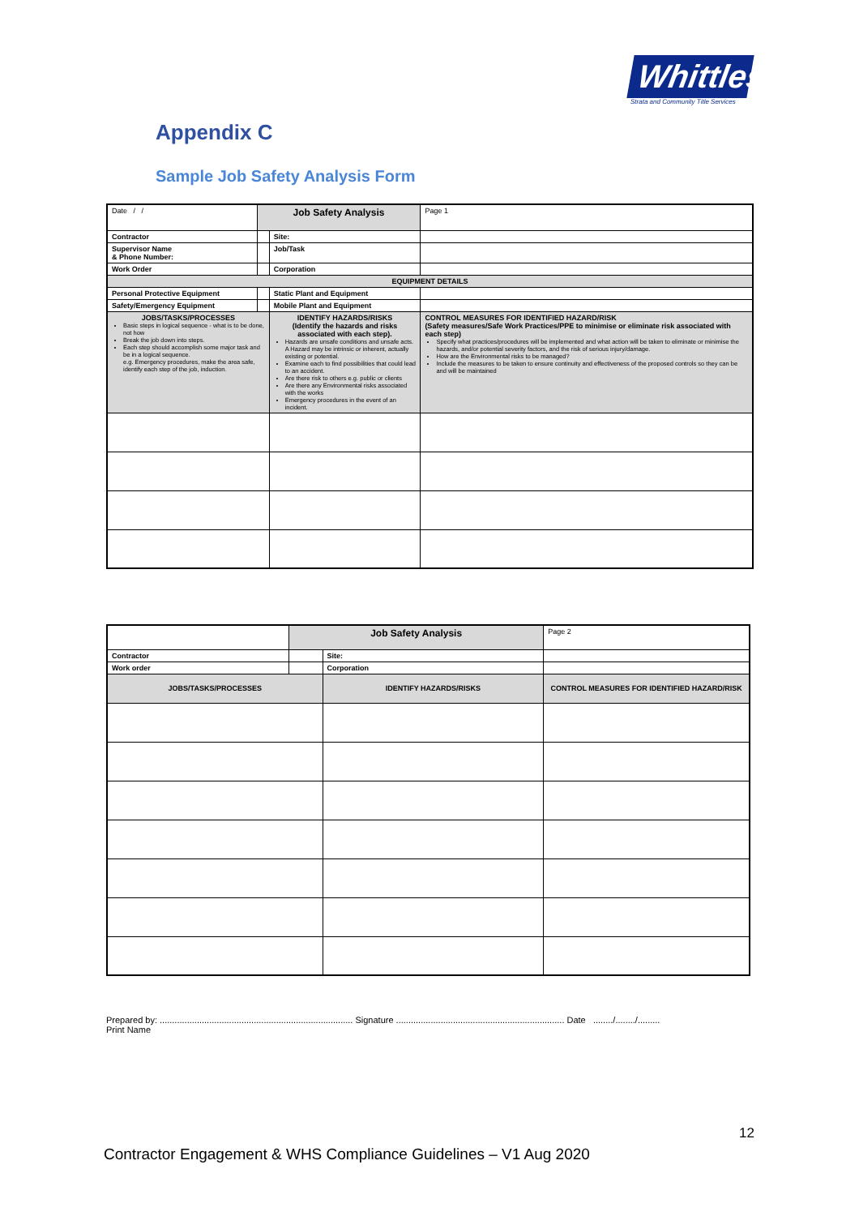Whittles
Strata and Community Title Services
Appendix C
Sample Job Safety Analysis Form
| Date / / | Job Safety Analysis | | | Page 1 |
| Contractor | | Site: | | |
| Supervisor Name & Phone Number: | | Job/Task | | |
| Work Order | | Corporation | | |
| EQUIPMENT DETAILS | | | | |
| Personal Protective Equipment | | Static Plant and Equipment | | |
| Safety/Emergency Equipment | | Mobile Plant and Equipment | | |
| JOBS/TASKS/PROCESSES Basic steps in logical sequence - what is to be done, not how Break the job down into steps. Each step should accomplish some major task and be in a logical sequence. e.g. Emergency procedures, make the area safe, identify each step of the job, induction. | | IDENTIFY HAZARDS/RISKS (Identify the hazards and risks associated with each step). Hazards are unsafe conditions and unsafe acts. A Hazard may be intrinsic or inherent, actually existing or potential. Examine each to find possibilities that could lead to an accident. Are there risk to others e.g. public or clients Are there any Environmental risks associated with the works Emergency procedures in the event of an incident. | | CONTROL MEASURES FOR IDENTIFIED HAZARD/RISK (Safety measures/Safe Work Practices/PPE to minimise or eliminate risk associated with each step) Specify what practices/procedures will be implemented and what action will be taken to eliminate or minimise the hazards, and/or potential severity factors, and the risk of serious injury/damage. How are the Environmental risks to be managed? Include the measures to be taken to ensure continuity and effectiveness of the proposed controls so they can be and will be maintained |
| | Job Safety Analysis | | | Page 2 |
| Contractor | | Site: | | |
| Work order | | Corporation | | |
| JOBS/TASKS/PROCESSES | | IDENTIFY HAZARDS/RISKS | | CONTROL MEASURES FOR IDENTIFIED HAZARD/RISK |
Prepared by: .............................................................................. Signature .................................................................... Date ......../......../.........
Print Name
12
Contractor Engagement & WHS Compliance Guidelines – V1 Aug 2020